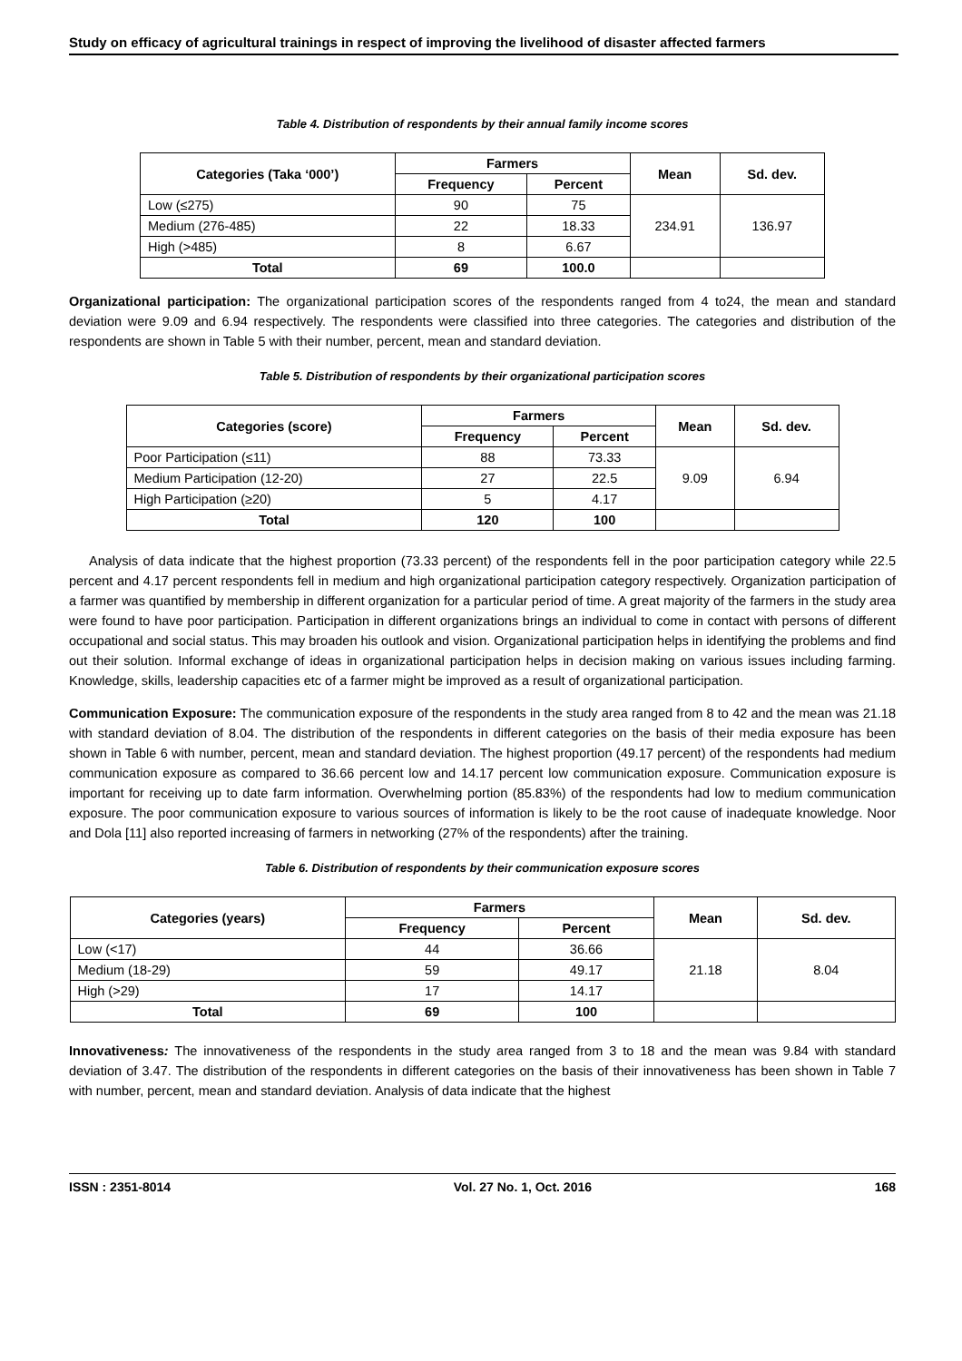Study on efficacy of agricultural trainings in respect of improving the livelihood of disaster affected farmers
Table 4. Distribution of respondents by their annual family income scores
| Categories (Taka ‘000’) | Farmers | | Mean | Sd. dev. |
| --- | --- | --- | --- | --- |
| | Frequency | Percent | | |
| Low (≤275) | 90 | 75 | 234.91 | 136.97 |
| Medium (276-485) | 22 | 18.33 | | |
| High (>485) | 8 | 6.67 | | |
| Total | 69 | 100.0 | | |
Organizational participation: The organizational participation scores of the respondents ranged from 4 to24, the mean and standard deviation were 9.09 and 6.94 respectively. The respondents were classified into three categories. The categories and distribution of the respondents are shown in Table 5 with their number, percent, mean and standard deviation.
Table 5. Distribution of respondents by their organizational participation scores
| Categories (score) | Farmers | | Mean | Sd. dev. |
| --- | --- | --- | --- | --- |
| | Frequency | Percent | | |
| Poor Participation (≤11) | 88 | 73.33 | 9.09 | 6.94 |
| Medium Participation (12-20) | 27 | 22.5 | | |
| High Participation (≥20) | 5 | 4.17 | | |
| Total | 120 | 100 | | |
Analysis of data indicate that the highest proportion (73.33 percent) of the respondents fell in the poor participation category while 22.5 percent and 4.17 percent respondents fell in medium and high organizational participation category respectively. Organization participation of a farmer was quantified by membership in different organization for a particular period of time. A great majority of the farmers in the study area were found to have poor participation. Participation in different organizations brings an individual to come in contact with persons of different occupational and social status. This may broaden his outlook and vision. Organizational participation helps in identifying the problems and find out their solution. Informal exchange of ideas in organizational participation helps in decision making on various issues including farming. Knowledge, skills, leadership capacities etc of a farmer might be improved as a result of organizational participation.
Communication Exposure: The communication exposure of the respondents in the study area ranged from 8 to 42 and the mean was 21.18 with standard deviation of 8.04. The distribution of the respondents in different categories on the basis of their media exposure has been shown in Table 6 with number, percent, mean and standard deviation. The highest proportion (49.17 percent) of the respondents had medium communication exposure as compared to 36.66 percent low and 14.17 percent low communication exposure. Communication exposure is important for receiving up to date farm information. Overwhelming portion (85.83%) of the respondents had low to medium communication exposure. The poor communication exposure to various sources of information is likely to be the root cause of inadequate knowledge. Noor and Dola [11] also reported increasing of farmers in networking (27% of the respondents) after the training.
Table 6. Distribution of respondents by their communication exposure scores
| Categories (years) | Farmers | | Mean | Sd. dev. |
| --- | --- | --- | --- | --- |
| | Frequency | Percent | | |
| Low (<17) | 44 | 36.66 | 21.18 | 8.04 |
| Medium (18-29) | 59 | 49.17 | | |
| High (>29) | 17 | 14.17 | | |
| Total | 69 | 100 | | |
Innovativeness: The innovativeness of the respondents in the study area ranged from 3 to 18 and the mean was 9.84 with standard deviation of 3.47. The distribution of the respondents in different categories on the basis of their innovativeness has been shown in Table 7 with number, percent, mean and standard deviation. Analysis of data indicate that the highest
ISSN : 2351-8014 Vol. 27 No. 1, Oct. 2016 168